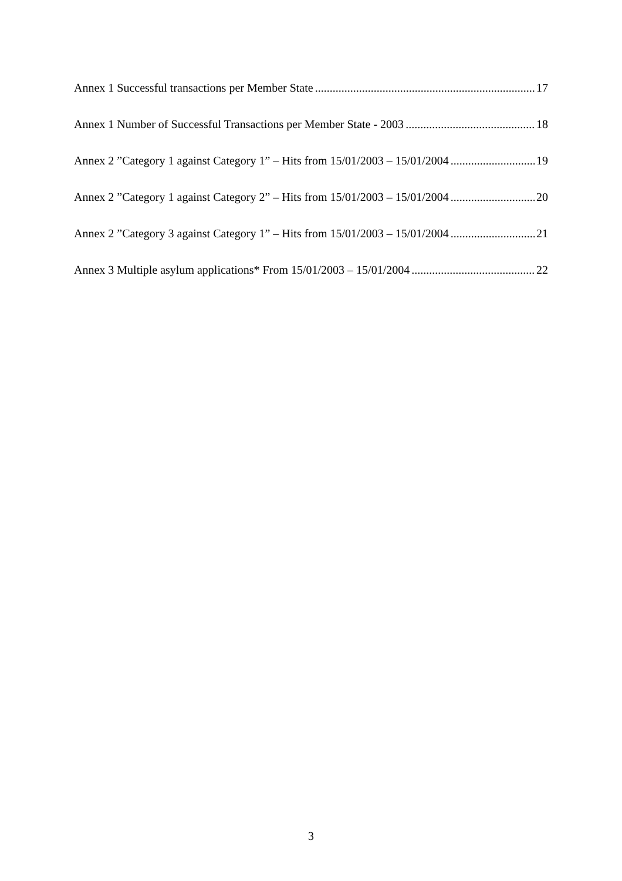Annex 1 Successful transactions per Member State 17
Annex 1 Number of Successful Transactions per Member State - 2003 18
Annex 2 ”Category 1 against Category 1” – Hits from 15/01/2003 – 15/01/2004 19
Annex 2 ”Category 1 against Category 2” – Hits from 15/01/2003 – 15/01/2004 20
Annex 2 ”Category 3 against Category 1” – Hits from 15/01/2003 – 15/01/2004 21
Annex 3 Multiple asylum applications* From 15/01/2003 – 15/01/2004 22
3